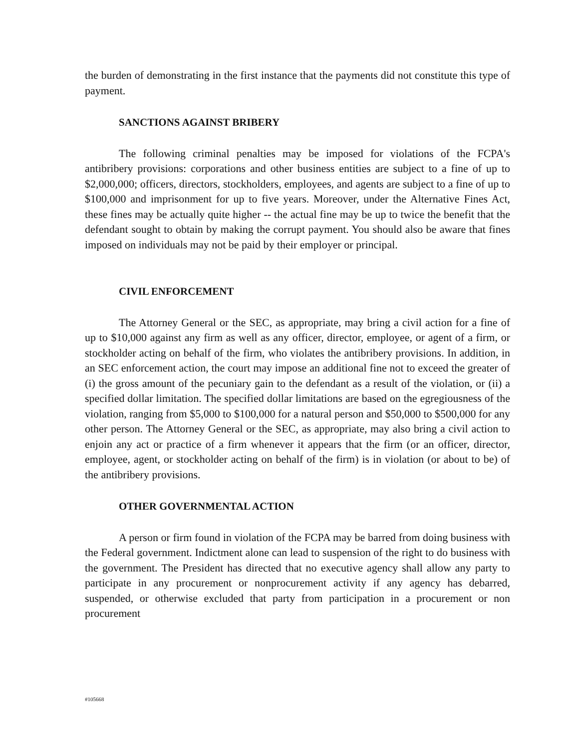the burden of demonstrating in the first instance that the payments did not constitute this type of payment.
SANCTIONS AGAINST BRIBERY
The following criminal penalties may be imposed for violations of the FCPA's antibribery provisions: corporations and other business entities are subject to a fine of up to $2,000,000; officers, directors, stockholders, employees, and agents are subject to a fine of up to $100,000 and imprisonment for up to five years. Moreover, under the Alternative Fines Act, these fines may be actually quite higher -- the actual fine may be up to twice the benefit that the defendant sought to obtain by making the corrupt payment. You should also be aware that fines imposed on individuals may not be paid by their employer or principal.
CIVIL ENFORCEMENT
The Attorney General or the SEC, as appropriate, may bring a civil action for a fine of up to $10,000 against any firm as well as any officer, director, employee, or agent of a firm, or stockholder acting on behalf of the firm, who violates the antibribery provisions. In addition, in an SEC enforcement action, the court may impose an additional fine not to exceed the greater of (i) the gross amount of the pecuniary gain to the defendant as a result of the violation, or (ii) a specified dollar limitation. The specified dollar limitations are based on the egregiousness of the violation, ranging from $5,000 to $100,000 for a natural person and $50,000 to $500,000 for any other person. The Attorney General or the SEC, as appropriate, may also bring a civil action to enjoin any act or practice of a firm whenever it appears that the firm (or an officer, director, employee, agent, or stockholder acting on behalf of the firm) is in violation (or about to be) of the antibribery provisions.
OTHER GOVERNMENTAL ACTION
A person or firm found in violation of the FCPA may be barred from doing business with the Federal government. Indictment alone can lead to suspension of the right to do business with the government. The President has directed that no executive agency shall allow any party to participate in any procurement or nonprocurement activity if any agency has debarred, suspended, or otherwise excluded that party from participation in a procurement or non procurement
#105668